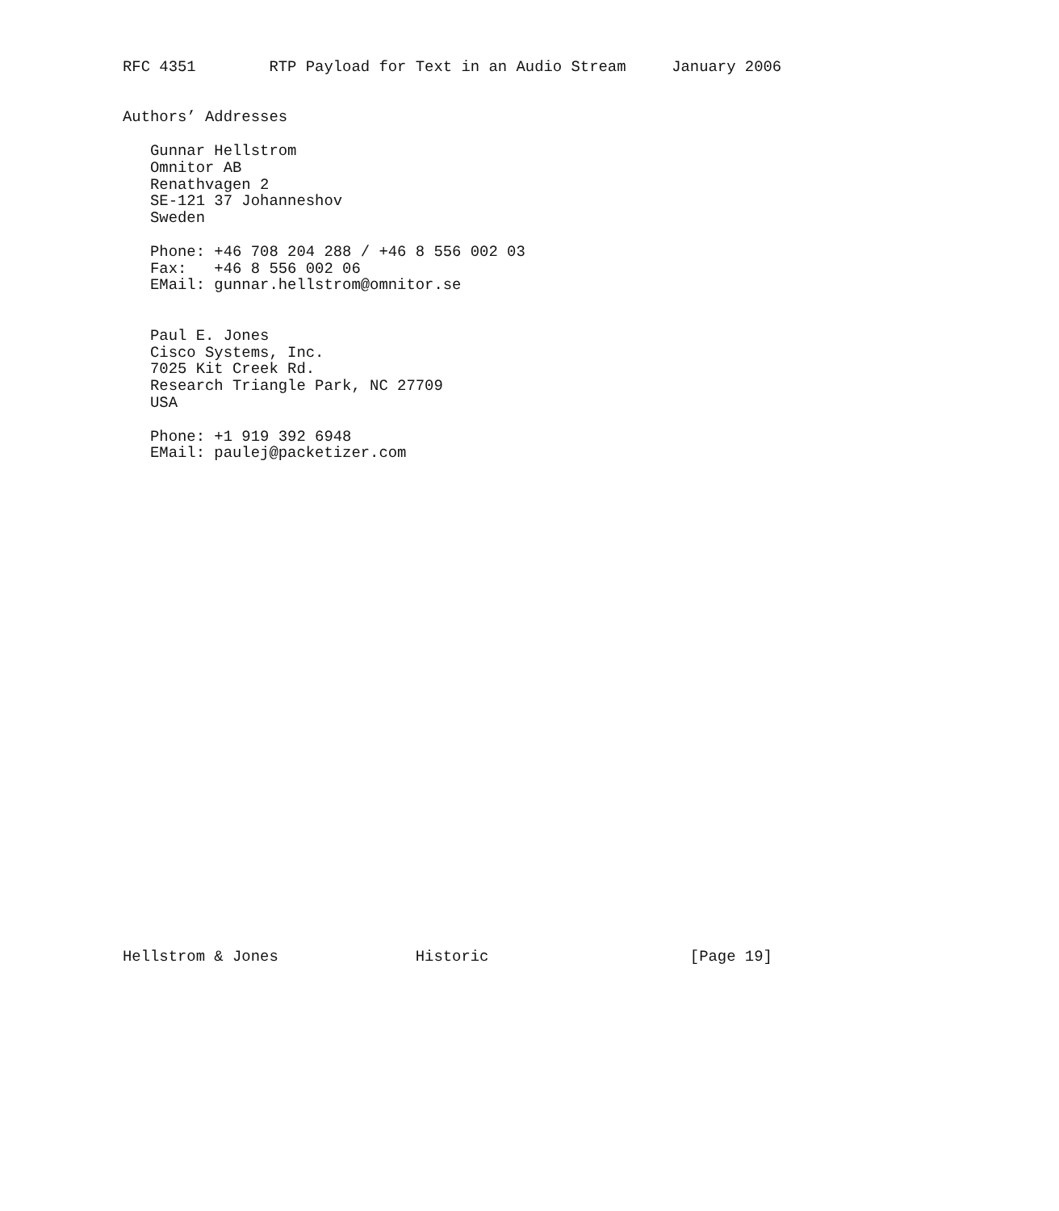RFC 4351        RTP Payload for Text in an Audio Stream     January 2006


Authors’ Addresses

   Gunnar Hellstrom
   Omnitor AB
   Renathvagen 2
   SE-121 37 Johanneshov
   Sweden

   Phone: +46 708 204 288 / +46 8 556 002 03
   Fax:   +46 8 556 002 06
   EMail: gunnar.hellstrom@omnitor.se


   Paul E. Jones
   Cisco Systems, Inc.
   7025 Kit Creek Rd.
   Research Triangle Park, NC 27709
   USA

   Phone: +1 919 392 6948
   EMail: paulej@packetizer.com





























Hellstrom & Jones               Historic                      [Page 19]